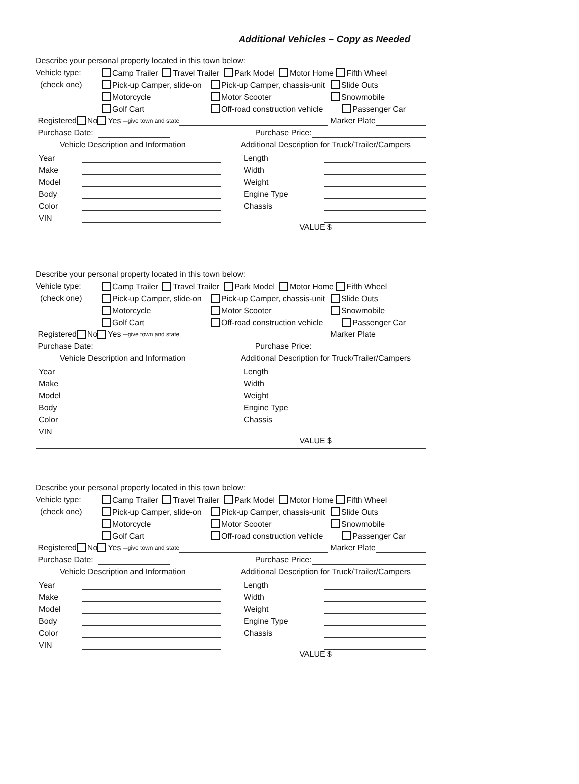Additional Vehicles – Copy as Needed
Describe your personal property located in this town below:
Vehicle type: Camp Trailer Travel Trailer Park Model Motor Home Fifth Wheel
(check one) Pick-up Camper, slide-on Pick-up Camper, chassis-unit Slide Outs
Motorcycle Motor Scooter Snowmobile
Golf Cart Off-road construction vehicle Passenger Car
Registered No Yes – give town and state Marker Plate
Purchase Date: Purchase Price:
Vehicle Description and Information
Year
Make
Model
Body
Color
VIN
Additional Description for Truck/Trailer/Campers
Length
Width
Weight
Engine Type
Chassis
VALUE $
Describe your personal property located in this town below:
Vehicle type: Camp Trailer Travel Trailer Park Model Motor Home Fifth Wheel
(check one) Pick-up Camper, slide-on Pick-up Camper, chassis-unit Slide Outs
Motorcycle Motor Scooter Snowmobile
Golf Cart Off-road construction vehicle Passenger Car
Registered No Yes – give town and state Marker Plate
Purchase Date: Purchase Price:
Vehicle Description and Information
Year
Make
Model
Body
Color
VIN
Additional Description for Truck/Trailer/Campers
Length
Width
Weight
Engine Type
Chassis
VALUE $
Describe your personal property located in this town below:
Vehicle type: Camp Trailer Travel Trailer Park Model Motor Home Fifth Wheel
(check one) Pick-up Camper, slide-on Pick-up Camper, chassis-unit Slide Outs
Motorcycle Motor Scooter Snowmobile
Golf Cart Off-road construction vehicle Passenger Car
Registered No Yes – give town and state Marker Plate
Purchase Date: Purchase Price:
Vehicle Description and Information
Year
Make
Model
Body
Color
VIN
Additional Description for Truck/Trailer/Campers
Length
Width
Weight
Engine Type
Chassis
VALUE $